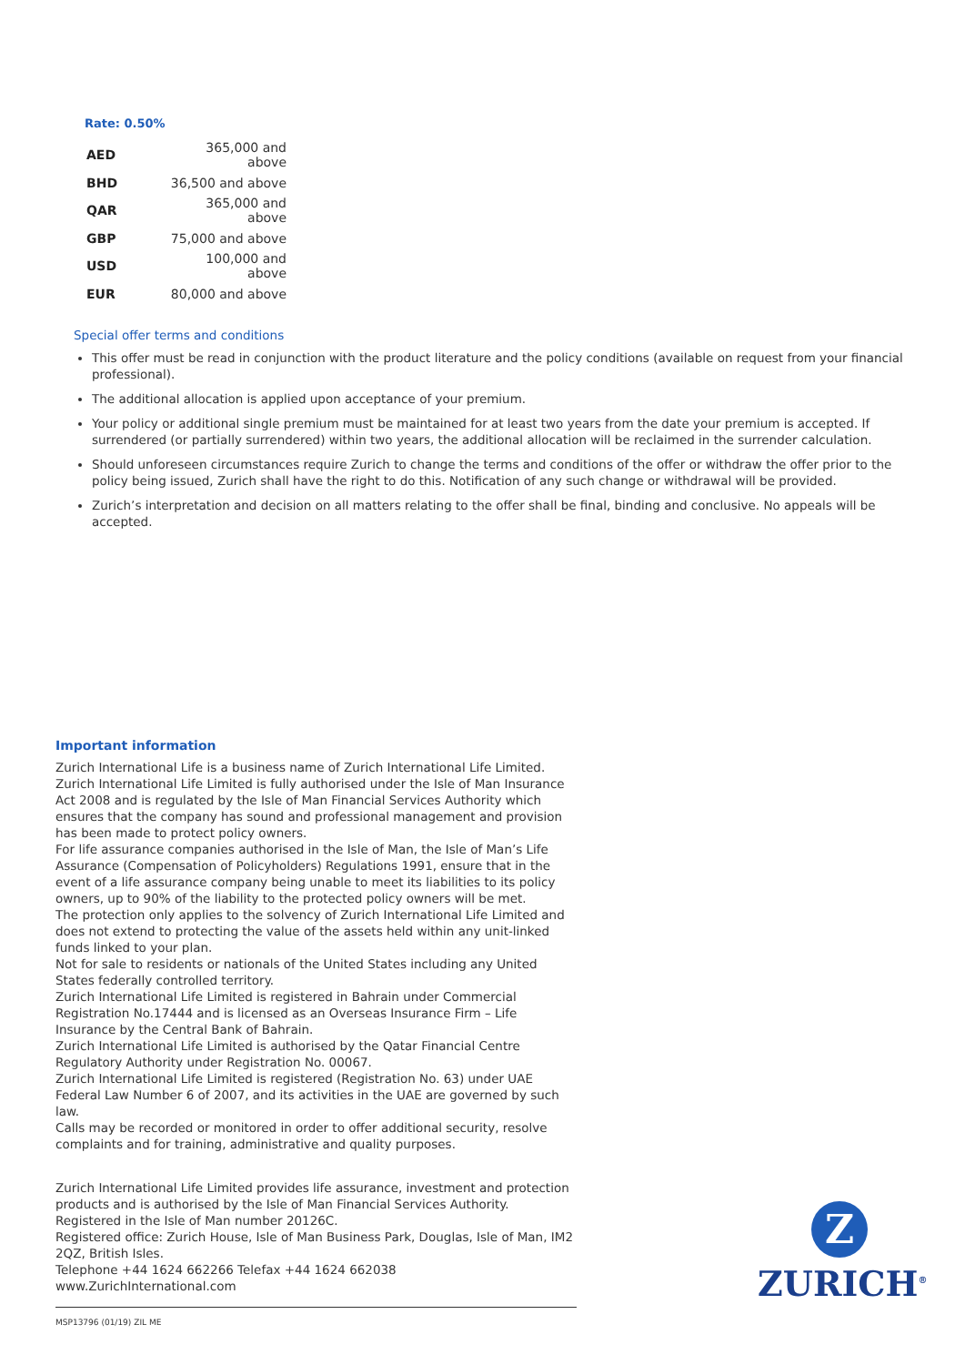Rate: 0.50%
| AED | 365,000 and above |
| BHD | 36,500 and above |
| QAR | 365,000 and above |
| GBP | 75,000 and above |
| USD | 100,000 and above |
| EUR | 80,000 and above |
Special offer terms and conditions
This offer must be read in conjunction with the product literature and the policy conditions (available on request from your financial professional).
The additional allocation is applied upon acceptance of your premium.
Your policy or additional single premium must be maintained for at least two years from the date your premium is accepted. If surrendered (or partially surrendered) within two years, the additional allocation will be reclaimed in the surrender calculation.
Should unforeseen circumstances require Zurich to change the terms and conditions of the offer or withdraw the offer prior to the policy being issued, Zurich shall have the right to do this. Notification of any such change or withdrawal will be provided.
Zurich’s interpretation and decision on all matters relating to the offer shall be final, binding and conclusive. No appeals will be accepted.
Important information
Zurich International Life is a business name of Zurich International Life Limited.
Zurich International Life Limited is fully authorised under the Isle of Man Insurance Act 2008 and is regulated by the Isle of Man Financial Services Authority which ensures that the company has sound and professional management and provision has been made to protect policy owners.
For life assurance companies authorised in the Isle of Man, the Isle of Man’s Life Assurance (Compensation of Policyholders) Regulations 1991, ensure that in the event of a life assurance company being unable to meet its liabilities to its policy owners, up to 90% of the liability to the protected policy owners will be met.
The protection only applies to the solvency of Zurich International Life Limited and does not extend to protecting the value of the assets held within any unit-linked funds linked to your plan.
Not for sale to residents or nationals of the United States including any United States federally controlled territory.
Zurich International Life Limited is registered in Bahrain under Commercial Registration No.17444 and is licensed as an Overseas Insurance Firm – Life Insurance by the Central Bank of Bahrain.
Zurich International Life Limited is authorised by the Qatar Financial Centre Regulatory Authority under Registration No. 00067.
Zurich International Life Limited is registered (Registration No. 63) under UAE Federal Law Number 6 of 2007, and its activities in the UAE are governed by such law.
Calls may be recorded or monitored in order to offer additional security, resolve complaints and for training, administrative and quality purposes.
Zurich International Life Limited provides life assurance, investment and protection products and is authorised by the Isle of Man Financial Services Authority.
Registered in the Isle of Man number 20126C.
Registered office: Zurich House, Isle of Man Business Park, Douglas, Isle of Man, IM2 2QZ, British Isles.
Telephone +44 1624 662266 Telefax +44 1624 662038 www.ZurichInternational.com
MSP13796 (01/19) ZIL ME
Z
ZURICH<sup>®</sup>